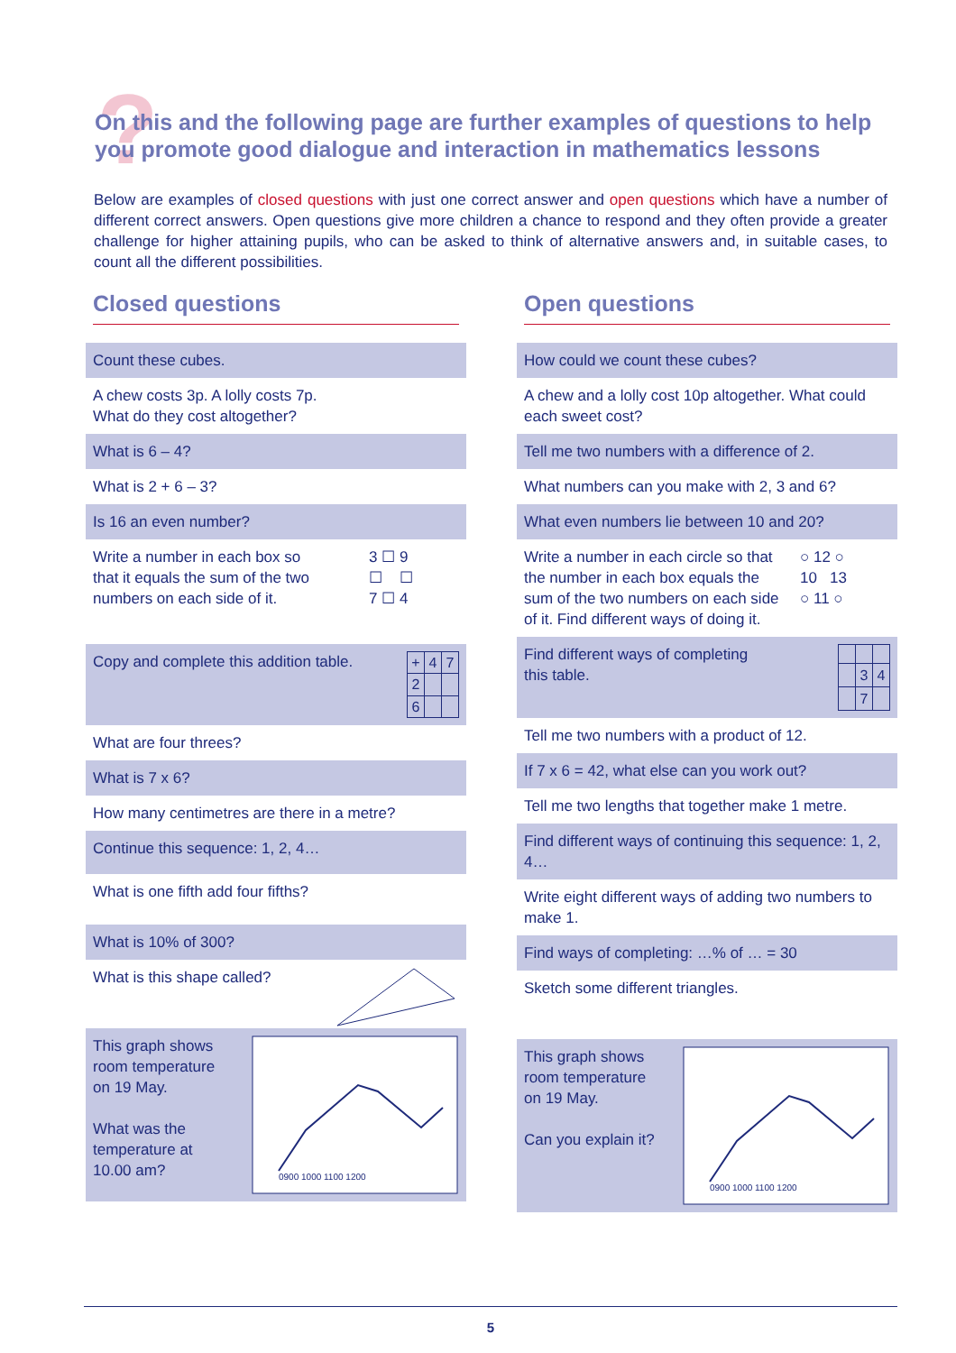?
On this and the following page are further examples of questions to help you promote good dialogue and interaction in mathematics lessons
Below are examples of closed questions with just one correct answer and open questions which have a number of different correct answers. Open questions give more children a chance to respond and they often provide a greater challenge for higher attaining pupils, who can be asked to think of alternative answers and, in suitable cases, to count all the different possibilities.
Closed questions
Count these cubes.
A chew costs 3p. A lolly costs 7p.
What do they cost altogether?
What is 6 – 4?
What is 2 + 6 – 3?
Is 16 an even number?
Write a number in each box so
that it equals the sum of the two
numbers on each side of it. 3 ☐ 9
☐ ☐
7 ☐ 4
Copy and complete this addition table.
| + | 4 | 7 |
| 2 | | |
| 6 | | |
What are four threes?
What is 7 x 6?
How many centimetres are there in a metre?
Continue this sequence: 1, 2, 4…
What is one fifth add four fifths?
What is 10% of 300?
What is this shape called?
This graph shows
room temperature
on 19 May.
What was the
temperature at
10.00 am?
0900 1000 1100 1200
Open questions
How could we count these cubes?
A chew and a lolly cost 10p altogether. What could each sweet cost?
Tell me two numbers with a difference of 2.
What numbers can you make with 2, 3 and 6?
What even numbers lie between 10 and 20?
Write a number in each circle so that the number in each box equals the sum of the two numbers on each side of it. Find different ways of doing it. ○ 12 ○
10 13
○ 11 ○
Find different ways of completing
this table.
| | 3 | 4 |
| | 7 | |
Tell me two numbers with a product of 12.
If 7 x 6 = 42, what else can you work out?
Tell me two lengths that together make 1 metre.
Find different ways of continuing this sequence: 1, 2, 4…
Write eight different ways of adding two numbers to make 1.
Find ways of completing: …% of … = 30
Sketch some different triangles.
This graph shows
room temperature
on 19 May.
Can you explain it?
0900 1000 1100 1200
5